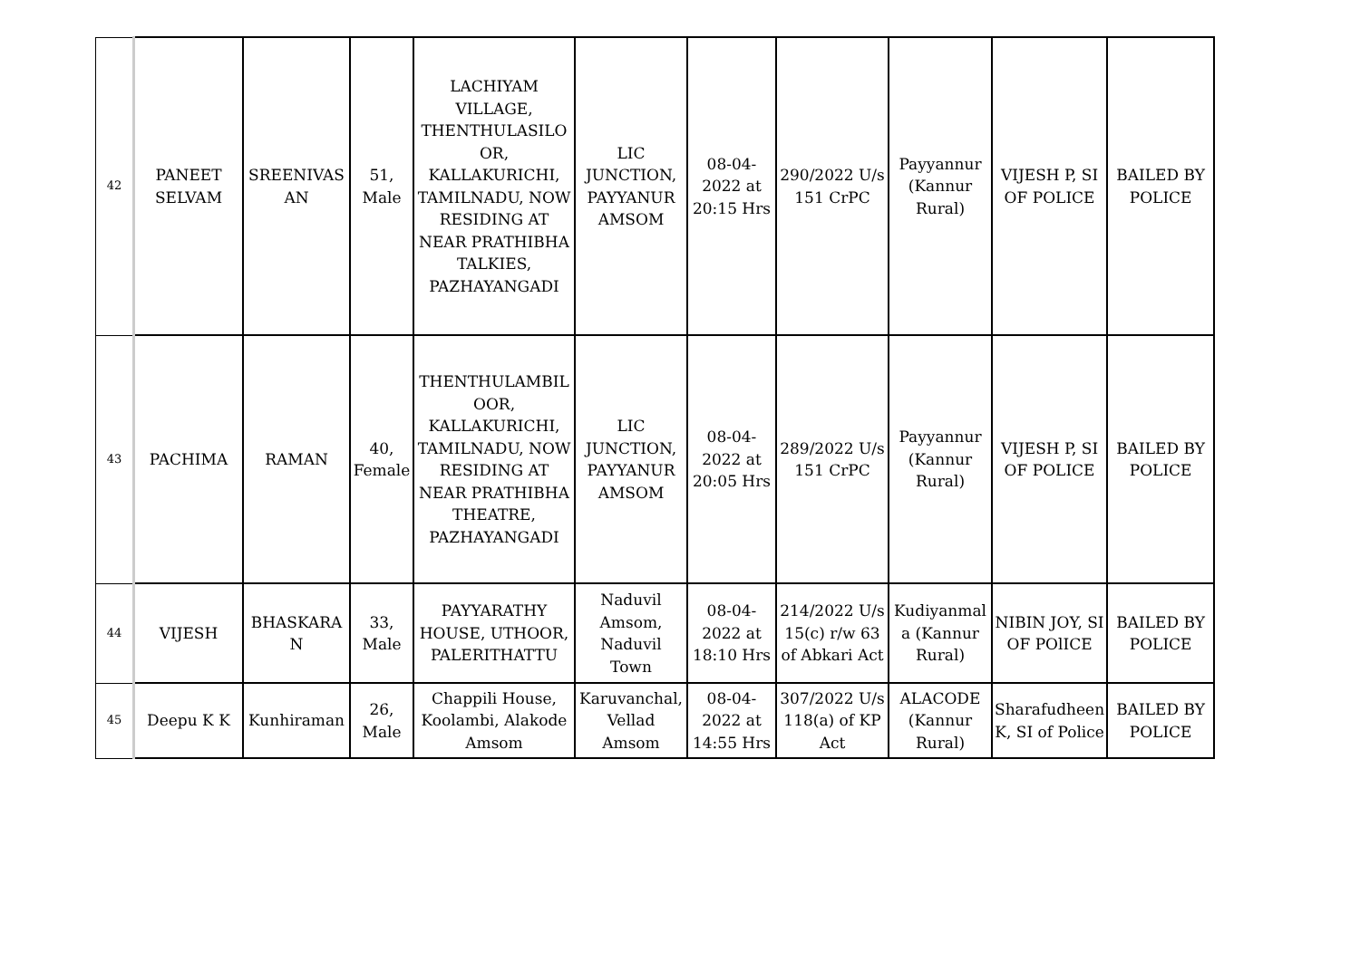| 42 | PANEET SELVAM | SREENIVAS AN | 51, Male | LACHIYAM VILLAGE, THENTHULASILO OR, KALLAKURICHI, TAMILNADU, NOW RESIDING AT NEAR PRATHIBHA TALKIES, PAZHAYANGADI | LIC JUNCTION, PAYYANUR AMSOM | 08-04-2022 at 20:15 Hrs | 290/2022 U/s 151 CrPC | Payyannur (Kannur Rural) | VIJESH P, SI OF POLICE | BAILED BY POLICE |
| 43 | PACHIMA | RAMAN | 40, Female | THENTHULAMBIL OOR, KALLAKURICHI, TAMILNADU, NOW RESIDING AT NEAR PRATHIBHA THEATRE, PAZHAYANGADI | LIC JUNCTION, PAYYANUR AMSOM | 08-04-2022 at 20:05 Hrs | 289/2022 U/s 151 CrPC | Payyannur (Kannur Rural) | VIJESH P, SI OF POLICE | BAILED BY POLICE |
| 44 | VIJESH | BHASKARA N | 33, Male | PAYYARATHY HOUSE, UTHOOR, PALERITHATTU | Naduvil Amsom, Naduvil Town | 08-04-2022 at 18:10 Hrs | 214/2022 U/s 15(c) r/w 63 of Abkari Act | Kudiyanmal a (Kannur Rural) | NIBIN JOY, SI OF POlICE | BAILED BY POLICE |
| 45 | Deepu K K | Kunhiraman | 26, Male | Chappili House, Koolambi, Alakode Amsom | Karuvanchal, Vellad Amsom | 08-04-2022 at 14:55 Hrs | 307/2022 U/s 118(a) of KP Act | ALACODE (Kannur Rural) | Sharafudheen K, SI of Police | BAILED BY POLICE |